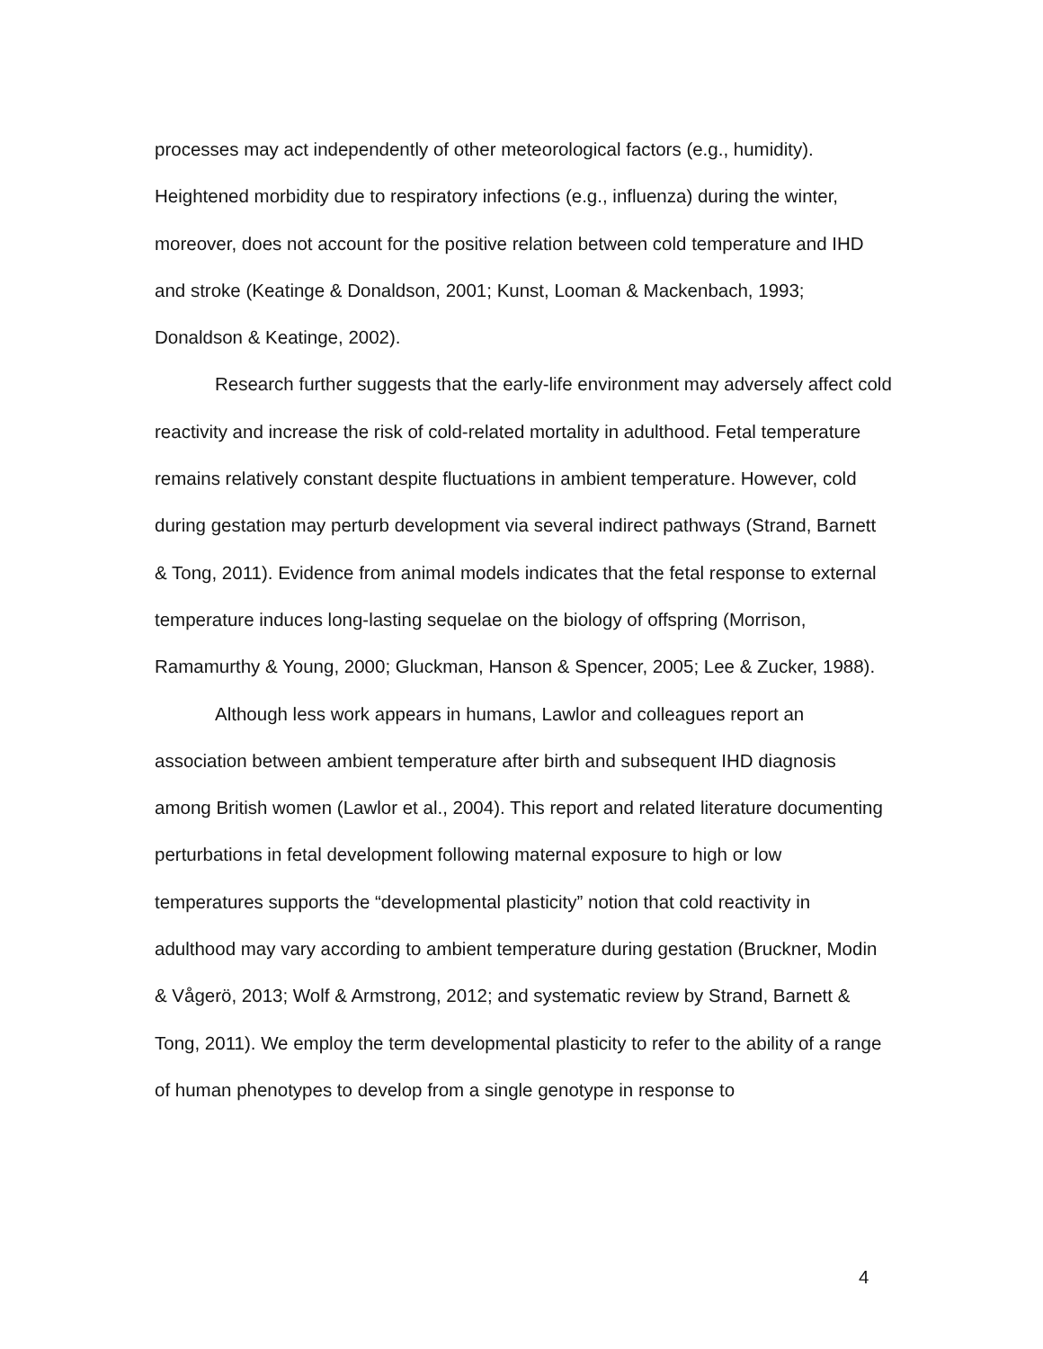processes may act independently of other meteorological factors (e.g., humidity). Heightened morbidity due to respiratory infections (e.g., influenza) during the winter, moreover, does not account for the positive relation between cold temperature and IHD and stroke (Keatinge & Donaldson, 2001; Kunst, Looman & Mackenbach, 1993; Donaldson & Keatinge, 2002).
Research further suggests that the early-life environment may adversely affect cold reactivity and increase the risk of cold-related mortality in adulthood. Fetal temperature remains relatively constant despite fluctuations in ambient temperature. However, cold during gestation may perturb development via several indirect pathways (Strand, Barnett & Tong, 2011). Evidence from animal models indicates that the fetal response to external temperature induces long-lasting sequelae on the biology of offspring (Morrison, Ramamurthy & Young, 2000; Gluckman, Hanson & Spencer, 2005; Lee & Zucker, 1988).
Although less work appears in humans, Lawlor and colleagues report an association between ambient temperature after birth and subsequent IHD diagnosis among British women (Lawlor et al., 2004). This report and related literature documenting perturbations in fetal development following maternal exposure to high or low temperatures supports the “developmental plasticity” notion that cold reactivity in adulthood may vary according to ambient temperature during gestation (Bruckner, Modin & Vågerö, 2013; Wolf & Armstrong, 2012; and systematic review by Strand, Barnett & Tong, 2011). We employ the term developmental plasticity to refer to the ability of a range of human phenotypes to develop from a single genotype in response to
4